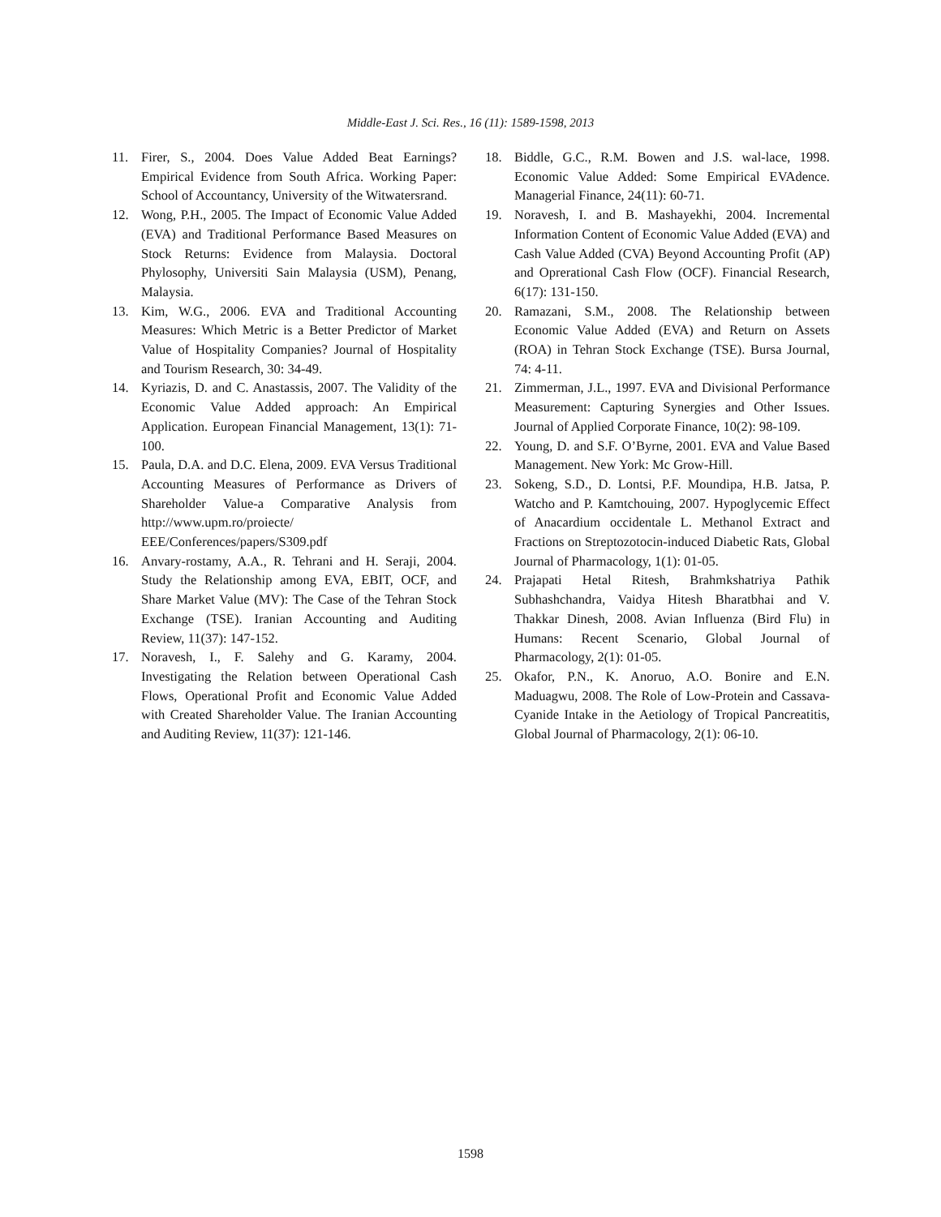Middle-East J. Sci. Res., 16 (11): 1589-1598, 2013
11. Firer, S., 2004. Does Value Added Beat Earnings? Empirical Evidence from South Africa. Working Paper: School of Accountancy, University of the Witwatersrand.
12. Wong, P.H., 2005. The Impact of Economic Value Added (EVA) and Traditional Performance Based Measures on Stock Returns: Evidence from Malaysia. Doctoral Phylosophy, Universiti Sain Malaysia (USM), Penang, Malaysia.
13. Kim, W.G., 2006. EVA and Traditional Accounting Measures: Which Metric is a Better Predictor of Market Value of Hospitality Companies? Journal of Hospitality and Tourism Research, 30: 34-49.
14. Kyriazis, D. and C. Anastassis, 2007. The Validity of the Economic Value Added approach: An Empirical Application. European Financial Management, 13(1): 71-100.
15. Paula, D.A. and D.C. Elena, 2009. EVA Versus Traditional Accounting Measures of Performance as Drivers of Shareholder Value-a Comparative Analysis from http://www.upm.ro/proiecte/ EEE/Conferences/papers/S309.pdf
16. Anvary-rostamy, A.A., R. Tehrani and H. Seraji, 2004. Study the Relationship among EVA, EBIT, OCF, and Share Market Value (MV): The Case of the Tehran Stock Exchange (TSE). Iranian Accounting and Auditing Review, 11(37): 147-152.
17. Noravesh, I., F. Salehy and G. Karamy, 2004. Investigating the Relation between Operational Cash Flows, Operational Profit and Economic Value Added with Created Shareholder Value. The Iranian Accounting and Auditing Review, 11(37): 121-146.
18. Biddle, G.C., R.M. Bowen and J.S. wal-lace, 1998. Economic Value Added: Some Empirical EVAdence. Managerial Finance, 24(11): 60-71.
19. Noravesh, I. and B. Mashayekhi, 2004. Incremental Information Content of Economic Value Added (EVA) and Cash Value Added (CVA) Beyond Accounting Profit (AP) and Oprerational Cash Flow (OCF). Financial Research, 6(17): 131-150.
20. Ramazani, S.M., 2008. The Relationship between Economic Value Added (EVA) and Return on Assets (ROA) in Tehran Stock Exchange (TSE). Bursa Journal, 74: 4-11.
21. Zimmerman, J.L., 1997. EVA and Divisional Performance Measurement: Capturing Synergies and Other Issues. Journal of Applied Corporate Finance, 10(2): 98-109.
22. Young, D. and S.F. O’Byrne, 2001. EVA and Value Based Management. New York: Mc Grow-Hill.
23. Sokeng, S.D., D. Lontsi, P.F. Moundipa, H.B. Jatsa, P. Watcho and P. Kamtchouing, 2007. Hypoglycemic Effect of Anacardium occidentale L. Methanol Extract and Fractions on Streptozotocin-induced Diabetic Rats, Global Journal of Pharmacology, 1(1): 01-05.
24. Prajapati Hetal Ritesh, Brahmkshatriya Pathik Subhashchandra, Vaidya Hitesh Bharatbhai and V. Thakkar Dinesh, 2008. Avian Influenza (Bird Flu) in Humans: Recent Scenario, Global Journal of Pharmacology, 2(1): 01-05.
25. Okafor, P.N., K. Anoruo, A.O. Bonire and E.N. Maduagwu, 2008. The Role of Low-Protein and Cassava-Cyanide Intake in the Aetiology of Tropical Pancreatitis, Global Journal of Pharmacology, 2(1): 06-10.
1598